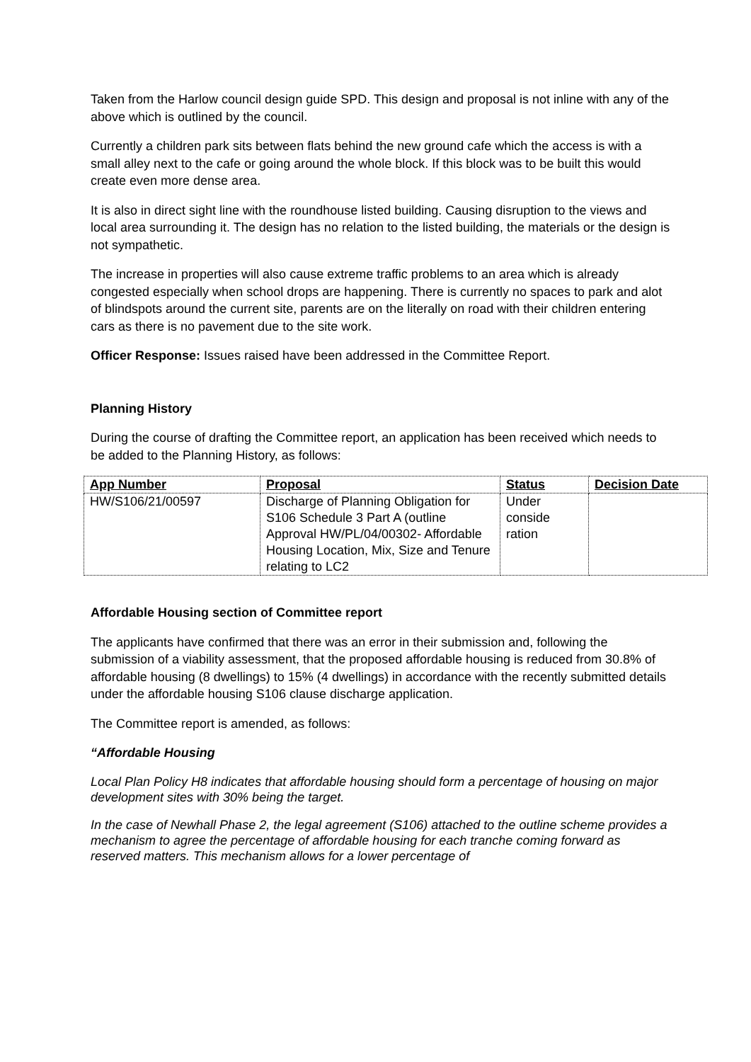Taken from the Harlow council design guide SPD. This design and proposal is not inline with any of the above which is outlined by the council.
Currently a children park sits between flats behind the new ground cafe which the access is with a small alley next to the cafe or going around the whole block. If this block was to be built this would create even more dense area.
It is also in direct sight line with the roundhouse listed building. Causing disruption to the views and local area surrounding it. The design has no relation to the listed building, the materials or the design is not sympathetic.
The increase in properties will also cause extreme traffic problems to an area which is already congested especially when school drops are happening. There is currently no spaces to park and alot of blindspots around the current site, parents are on the literally on road with their children entering cars as there is no pavement due to the site work.
Officer Response: Issues raised have been addressed in the Committee Report.
Planning History
During the course of drafting the Committee report, an application has been received which needs to be added to the Planning History, as follows:
| App Number | Proposal | Status | Decision Date |
| --- | --- | --- | --- |
| HW/S106/21/00597 | Discharge of Planning Obligation for S106 Schedule 3 Part A (outline Approval HW/PL/04/00302- Affordable Housing Location, Mix, Size and Tenure relating to LC2 | Under conside ration | |
Affordable Housing section of Committee report
The applicants have confirmed that there was an error in their submission and, following the submission of a viability assessment, that the proposed affordable housing is reduced from 30.8% of affordable housing (8 dwellings) to 15% (4 dwellings) in accordance with the recently submitted details under the affordable housing S106 clause discharge application.
The Committee report is amended, as follows:
“Affordable Housing
Local Plan Policy H8 indicates that affordable housing should form a percentage of housing on major development sites with 30% being the target.
In the case of Newhall Phase 2, the legal agreement (S106) attached to the outline scheme provides a mechanism to agree the percentage of affordable housing for each tranche coming forward as reserved matters. This mechanism allows for a lower percentage of